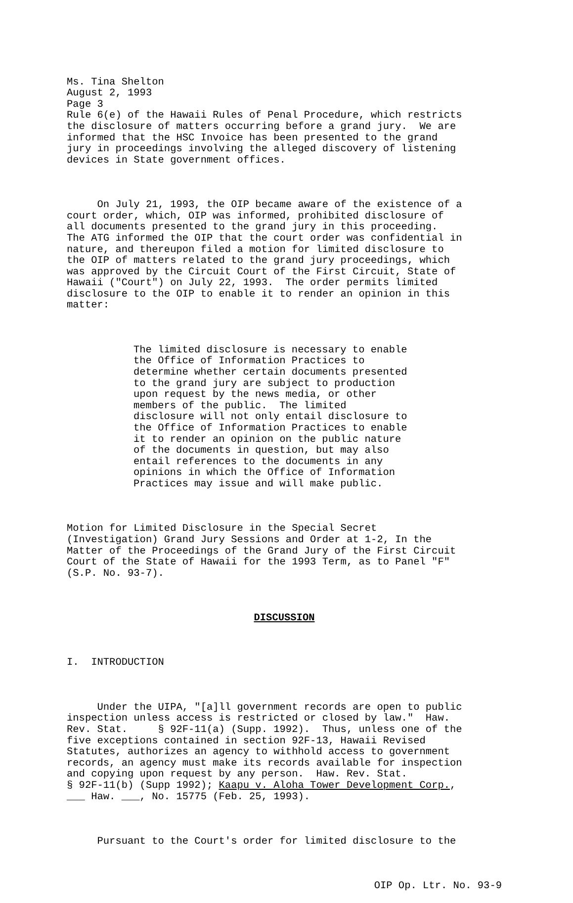Ms. Tina Shelton August 2, 1993 Page 3 Rule 6(e) of the Hawaii Rules of Penal Procedure, which restricts the disclosure of matters occurring before a grand jury. We are informed that the HSC Invoice has been presented to the grand jury in proceedings involving the alleged discovery of listening devices in State government offices.
On July 21, 1993, the OIP became aware of the existence of a court order, which, OIP was informed, prohibited disclosure of all documents presented to the grand jury in this proceeding. The ATG informed the OIP that the court order was confidential in nature, and thereupon filed a motion for limited disclosure to the OIP of matters related to the grand jury proceedings, which was approved by the Circuit Court of the First Circuit, State of Hawaii ("Court") on July 22, 1993. The order permits limited disclosure to the OIP to enable it to render an opinion in this matter:
The limited disclosure is necessary to enable the Office of Information Practices to determine whether certain documents presented to the grand jury are subject to production upon request by the news media, or other members of the public. The limited disclosure will not only entail disclosure to the Office of Information Practices to enable it to render an opinion on the public nature of the documents in question, but may also entail references to the documents in any opinions in which the Office of Information Practices may issue and will make public.
Motion for Limited Disclosure in the Special Secret (Investigation) Grand Jury Sessions and Order at 1-2, In the Matter of the Proceedings of the Grand Jury of the First Circuit Court of the State of Hawaii for the 1993 Term, as to Panel "F" (S.P. No. 93-7).
DISCUSSION
I. INTRODUCTION
Under the UIPA, "[a]ll government records are open to public inspection unless access is restricted or closed by law." Haw. Rev. Stat. § 92F-11(a) (Supp. 1992). Thus, unless one of the five exceptions contained in section 92F-13, Hawaii Revised Statutes, authorizes an agency to withhold access to government records, an agency must make its records available for inspection and copying upon request by any person. Haw. Rev. Stat. § 92F-11(b) (Supp 1992); Kaapu v. Aloha Tower Development Corp., ___ Haw. ___, No. 15775 (Feb. 25, 1993).
Pursuant to the Court's order for limited disclosure to the
OIP Op. Ltr. No. 93-9